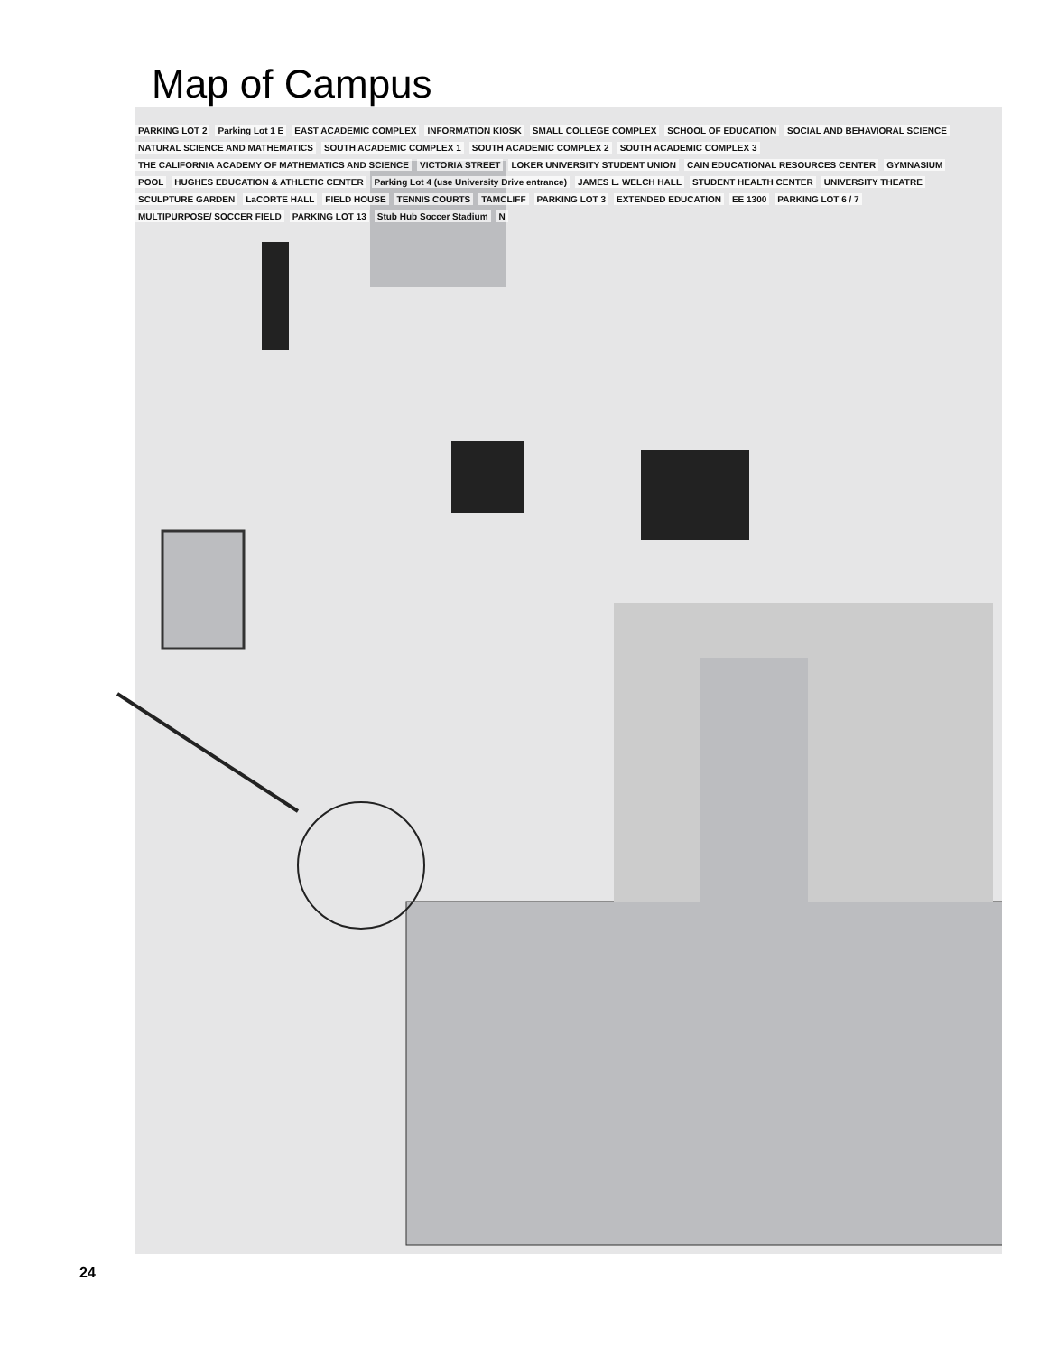Map of Campus
PARKING LOT 2 Parking Lot 1 E EAST ACADEMIC COMPLEX INFORMATION KIOSK SMALL COLLEGE COMPLEX SCHOOL OF EDUCATION SOCIAL AND BEHAVIORAL SCIENCE NATURAL SCIENCE AND MATHEMATICS SOUTH ACADEMIC COMPLEX 1 SOUTH ACADEMIC COMPLEX 2 SOUTH ACADEMIC COMPLEX 3 THE CALIFORNIA ACADEMY OF MATHEMATICS AND SCIENCE VICTORIA STREET LOKER UNIVERSITY STUDENT UNION CAIN EDUCATIONAL RESOURCES CENTER GYMNASIUM POOL HUGHES EDUCATION & ATHLETIC CENTER Parking Lot 4 (use University Drive entrance) JAMES L. WELCH HALL STUDENT HEALTH CENTER UNIVERSITY THEATRE SCULPTURE GARDEN LaCORTE HALL FIELD HOUSE TENNIS COURTS TAMCLIFF PARKING LOT 3 EXTENDED EDUCATION EE 1300 PARKING LOT 6 / 7 MULTIPURPOSE/ SOCCER FIELD PARKING LOT 13 Stub Hub Soccer Stadium N
24